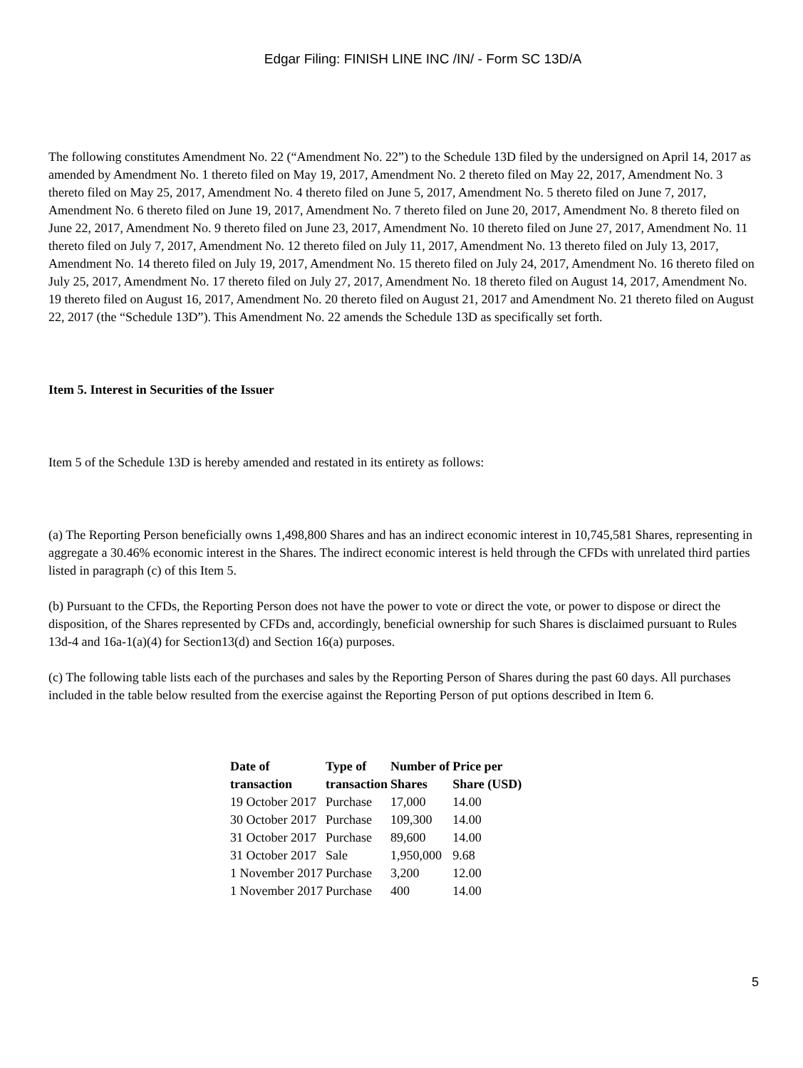Edgar Filing: FINISH LINE INC /IN/ - Form SC 13D/A
The following constitutes Amendment No. 22 (“Amendment No. 22”) to the Schedule 13D filed by the undersigned on April 14, 2017 as amended by Amendment No. 1 thereto filed on May 19, 2017, Amendment No. 2 thereto filed on May 22, 2017, Amendment No. 3 thereto filed on May 25, 2017, Amendment No. 4 thereto filed on June 5, 2017, Amendment No. 5 thereto filed on June 7, 2017, Amendment No. 6 thereto filed on June 19, 2017, Amendment No. 7 thereto filed on June 20, 2017, Amendment No. 8 thereto filed on June 22, 2017, Amendment No. 9 thereto filed on June 23, 2017, Amendment No. 10 thereto filed on June 27, 2017, Amendment No. 11 thereto filed on July 7, 2017, Amendment No. 12 thereto filed on July 11, 2017, Amendment No. 13 thereto filed on July 13, 2017, Amendment No. 14 thereto filed on July 19, 2017, Amendment No. 15 thereto filed on July 24, 2017, Amendment No. 16 thereto filed on July 25, 2017, Amendment No. 17 thereto filed on July 27, 2017, Amendment No. 18 thereto filed on August 14, 2017, Amendment No. 19 thereto filed on August 16, 2017, Amendment No. 20 thereto filed on August 21, 2017 and Amendment No. 21 thereto filed on August 22, 2017 (the “Schedule 13D”). This Amendment No. 22 amends the Schedule 13D as specifically set forth.
Item 5. Interest in Securities of the Issuer
Item 5 of the Schedule 13D is hereby amended and restated in its entirety as follows:
(a) The Reporting Person beneficially owns 1,498,800 Shares and has an indirect economic interest in 10,745,581 Shares, representing in aggregate a 30.46% economic interest in the Shares. The indirect economic interest is held through the CFDs with unrelated third parties listed in paragraph (c) of this Item 5.
(b) Pursuant to the CFDs, the Reporting Person does not have the power to vote or direct the vote, or power to dispose or direct the disposition, of the Shares represented by CFDs and, accordingly, beneficial ownership for such Shares is disclaimed pursuant to Rules 13d-4 and 16a-1(a)(4) for Section13(d) and Section 16(a) purposes.
(c) The following table lists each of the purchases and sales by the Reporting Person of Shares during the past 60 days. All purchases included in the table below resulted from the exercise against the Reporting Person of put options described in Item 6.
| Date of transaction | Type of transaction | Number of Shares | Price per Share (USD) |
| --- | --- | --- | --- |
| 19 October 2017 | Purchase | 17,000 | 14.00 |
| 30 October 2017 | Purchase | 109,300 | 14.00 |
| 31 October 2017 | Purchase | 89,600 | 14.00 |
| 31 October 2017 | Sale | 1,950,000 | 9.68 |
| 1 November 2017 | Purchase | 3,200 | 12.00 |
| 1 November 2017 | Purchase | 400 | 14.00 |
5